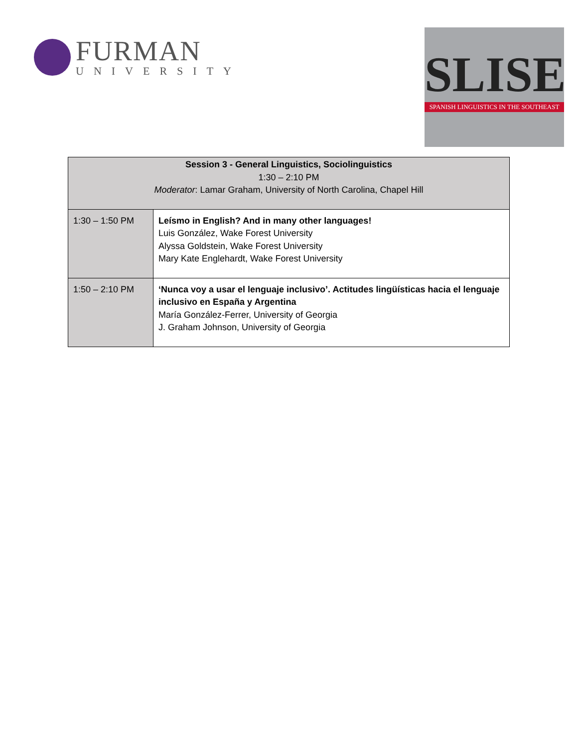FURMAN
UNIVERSITY
SLISE
SPANISH LINGUISTICS IN THE SOUTHEAST
| Session 3 - General Linguistics, Sociolinguistics 1:30 – 2:10 PM Moderator : Lamar Graham, University of North Carolina, Chapel Hill | |
| 1:30 – 1:50 PM | Leísmo in English? And in many other languages! Luis González, Wake Forest University Alyssa Goldstein, Wake Forest University Mary Kate Englehardt, Wake Forest University |
| 1:50 – 2:10 PM | ‘Nunca voy a usar el lenguaje inclusivo’. Actitudes lingüísticas hacia el lenguaje inclusivo en España y Argentina María González-Ferrer, University of Georgia J. Graham Johnson, University of Georgia |